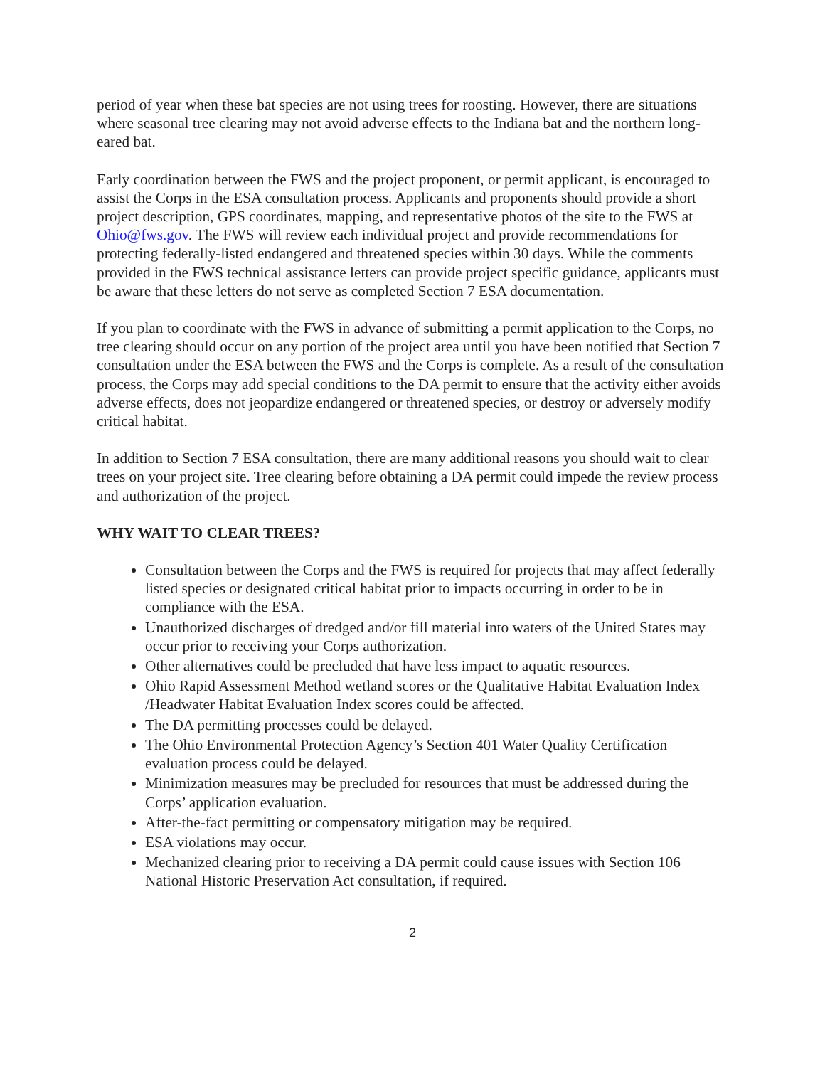period of year when these bat species are not using trees for roosting. However, there are situations where seasonal tree clearing may not avoid adverse effects to the Indiana bat and the northern long-eared bat.
Early coordination between the FWS and the project proponent, or permit applicant, is encouraged to assist the Corps in the ESA consultation process. Applicants and proponents should provide a short project description, GPS coordinates, mapping, and representative photos of the site to the FWS at Ohio@fws.gov. The FWS will review each individual project and provide recommendations for protecting federally-listed endangered and threatened species within 30 days. While the comments provided in the FWS technical assistance letters can provide project specific guidance, applicants must be aware that these letters do not serve as completed Section 7 ESA documentation.
If you plan to coordinate with the FWS in advance of submitting a permit application to the Corps, no tree clearing should occur on any portion of the project area until you have been notified that Section 7 consultation under the ESA between the FWS and the Corps is complete. As a result of the consultation process, the Corps may add special conditions to the DA permit to ensure that the activity either avoids adverse effects, does not jeopardize endangered or threatened species, or destroy or adversely modify critical habitat.
In addition to Section 7 ESA consultation, there are many additional reasons you should wait to clear trees on your project site. Tree clearing before obtaining a DA permit could impede the review process and authorization of the project.
WHY WAIT TO CLEAR TREES?
Consultation between the Corps and the FWS is required for projects that may affect federally listed species or designated critical habitat prior to impacts occurring in order to be in compliance with the ESA.
Unauthorized discharges of dredged and/or fill material into waters of the United States may occur prior to receiving your Corps authorization.
Other alternatives could be precluded that have less impact to aquatic resources.
Ohio Rapid Assessment Method wetland scores or the Qualitative Habitat Evaluation Index /Headwater Habitat Evaluation Index scores could be affected.
The DA permitting processes could be delayed.
The Ohio Environmental Protection Agency’s Section 401 Water Quality Certification evaluation process could be delayed.
Minimization measures may be precluded for resources that must be addressed during the Corps’ application evaluation.
After-the-fact permitting or compensatory mitigation may be required.
ESA violations may occur.
Mechanized clearing prior to receiving a DA permit could cause issues with Section 106 National Historic Preservation Act consultation, if required.
2